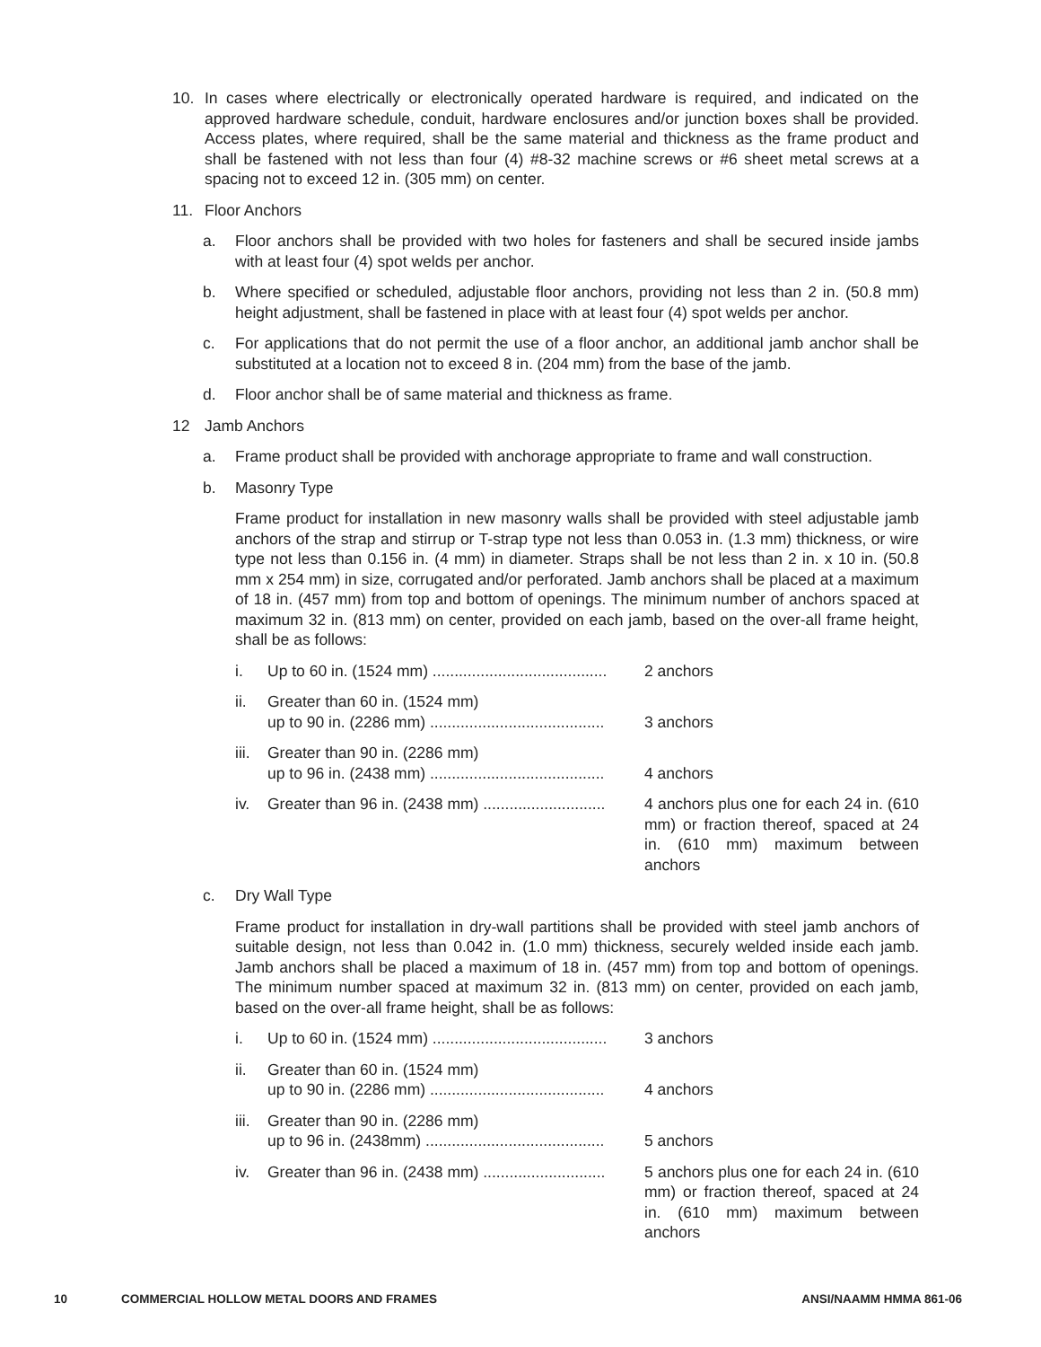10. In cases where electrically or electronically operated hardware is required, and indicated on the approved hardware schedule, conduit, hardware enclosures and/or junction boxes shall be provided. Access plates, where required, shall be the same material and thickness as the frame product and shall be fastened with not less than four (4) #8-32 machine screws or #6 sheet metal screws at a spacing not to exceed 12 in. (305 mm) on center.
11. Floor Anchors
a. Floor anchors shall be provided with two holes for fasteners and shall be secured inside jambs with at least four (4) spot welds per anchor.
b. Where specified or scheduled, adjustable floor anchors, providing not less than 2 in. (50.8 mm) height adjustment, shall be fastened in place with at least four (4) spot welds per anchor.
c. For applications that do not permit the use of a floor anchor, an additional jamb anchor shall be substituted at a location not to exceed 8 in. (204 mm) from the base of the jamb.
d. Floor anchor shall be of same material and thickness as frame.
12 Jamb Anchors
a. Frame product shall be provided with anchorage appropriate to frame and wall construction.
b. Masonry Type
Frame product for installation in new masonry walls shall be provided with steel adjustable jamb anchors of the strap and stirrup or T-strap type not less than 0.053 in. (1.3 mm) thickness, or wire type not less than 0.156 in. (4 mm) in diameter. Straps shall be not less than 2 in. x 10 in. (50.8 mm x 254 mm) in size, corrugated and/or perforated. Jamb anchors shall be placed at a maximum of 18 in. (457 mm) from top and bottom of openings. The minimum number of anchors spaced at maximum 32 in. (813 mm) on center, provided on each jamb, based on the over-all frame height, shall be as follows:
i. Up to 60 in. (1524 mm) ........................................
2 anchors
ii. Greater than 60 in. (1524 mm)
up to 90 in. (2286 mm) ........................................
3 anchors
iii.
Greater than 90 in. (2286 mm)
up to 96 in. (2438 mm) ........................................
4 anchors
iv. Greater than 96 in. (2438 mm) ............................
4 anchors plus one for each 24 in. (610 mm) or fraction thereof, spaced at 24 in. (610 mm) maximum between anchors
c. Dry Wall Type
Frame product for installation in dry-wall partitions shall be provided with steel jamb anchors of suitable design, not less than 0.042 in. (1.0 mm) thickness, securely welded inside each jamb. Jamb anchors shall be placed a maximum of 18 in. (457 mm) from top and bottom of openings. The minimum number spaced at maximum 32 in. (813 mm) on center, provided on each jamb, based on the over-all frame height, shall be as follows:
i. Up to 60 in. (1524 mm) ........................................
3 anchors
ii. Greater than 60 in. (1524 mm)
up to 90 in. (2286 mm) ........................................
4 anchors
iii.
Greater than 90 in. (2286 mm)
up to 96 in. (2438mm) .........................................
5 anchors
iv. Greater than 96 in. (2438 mm) ............................
5 anchors plus one for each 24 in. (610 mm) or fraction thereof, spaced at 24 in. (610 mm) maximum between anchors
10 COMMERCIAL HOLLOW METAL DOORS AND FRAMES ANSI/NAAMM HMMA 861-06